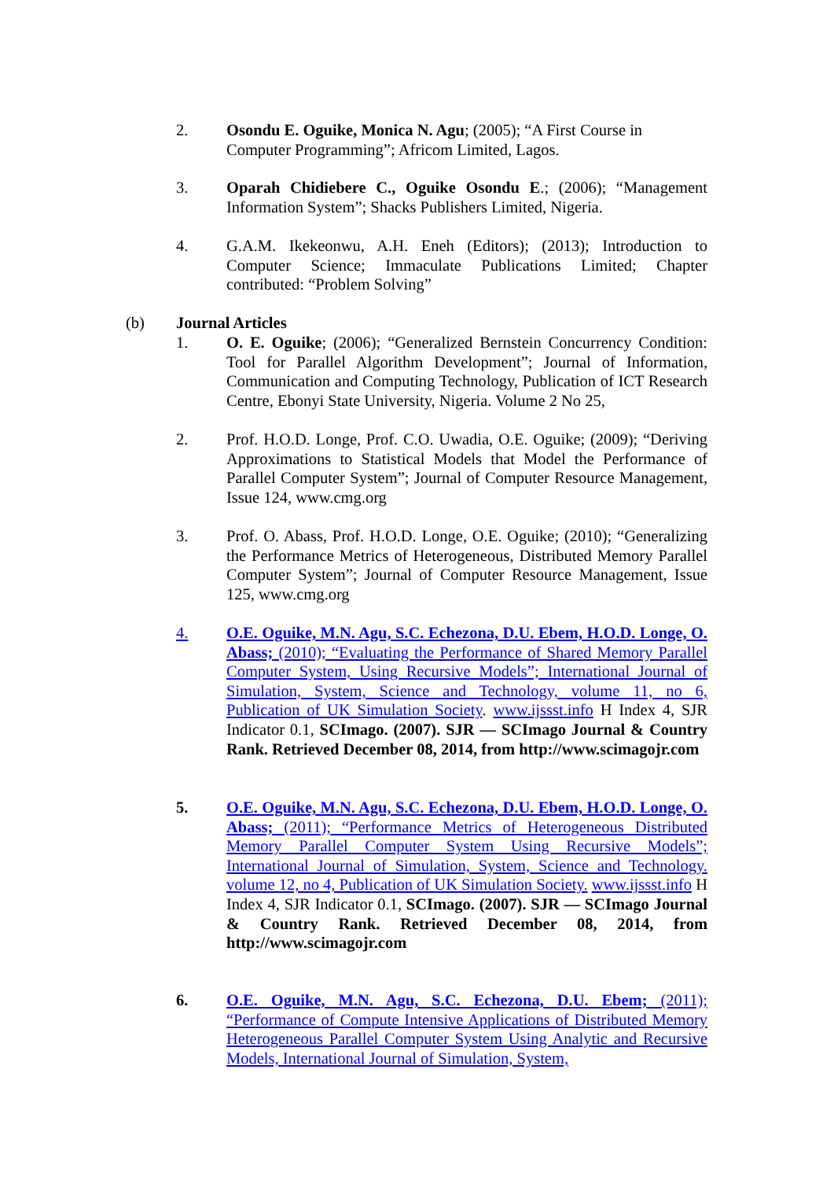2. Osondu E. Oguike, Monica N. Agu; (2005); “A First Course in Computer Programming”; Africom Limited, Lagos.
3. Oparah Chidiebere C., Oguike Osondu E.; (2006); “Management Information System”; Shacks Publishers Limited, Nigeria.
4. G.A.M. Ikekeonwu, A.H. Eneh (Editors); (2013); Introduction to Computer Science; Immaculate Publications Limited; Chapter contributed: “Problem Solving”
(b) Journal Articles
1. O. E. Oguike; (2006); “Generalized Bernstein Concurrency Condition: Tool for Parallel Algorithm Development”; Journal of Information, Communication and Computing Technology, Publication of ICT Research Centre, Ebonyi State University, Nigeria. Volume 2 No 25,
2. Prof. H.O.D. Longe, Prof. C.O. Uwadia, O.E. Oguike; (2009); “Deriving Approximations to Statistical Models that Model the Performance of Parallel Computer System”; Journal of Computer Resource Management, Issue 124, www.cmg.org
3. Prof. O. Abass, Prof. H.O.D. Longe, O.E. Oguike; (2010); “Generalizing the Performance Metrics of Heterogeneous, Distributed Memory Parallel Computer System”; Journal of Computer Resource Management, Issue 125, www.cmg.org
4. O.E. Oguike, M.N. Agu, S.C. Echezona, D.U. Ebem, H.O.D. Longe, O. Abass; (2010); “Evaluating the Performance of Shared Memory Parallel Computer System, Using Recursive Models”; International Journal of Simulation, System, Science and Technology, volume 11, no 6, Publication of UK Simulation Society. www.ijssst.info H Index 4, SJR Indicator 0.1, SCImago. (2007). SJR — SCImago Journal & Country Rank. Retrieved December 08, 2014, from http://www.scimagojr.com
5. O.E. Oguike, M.N. Agu, S.C. Echezona, D.U. Ebem, H.O.D. Longe, O. Abass; (2011); “Performance Metrics of Heterogeneous Distributed Memory Parallel Computer System Using Recursive Models”; International Journal of Simulation, System, Science and Technology. volume 12, no 4, Publication of UK Simulation Society. www.ijssst.info H Index 4, SJR Indicator 0.1, SCImago. (2007). SJR — SCImago Journal & Country Rank. Retrieved December 08, 2014, from http://www.scimagojr.com
6. O.E. Oguike, M.N. Agu, S.C. Echezona, D.U. Ebem; (2011); “Performance of Compute Intensive Applications of Distributed Memory Heterogeneous Parallel Computer System Using Analytic and Recursive Models, International Journal of Simulation, System,